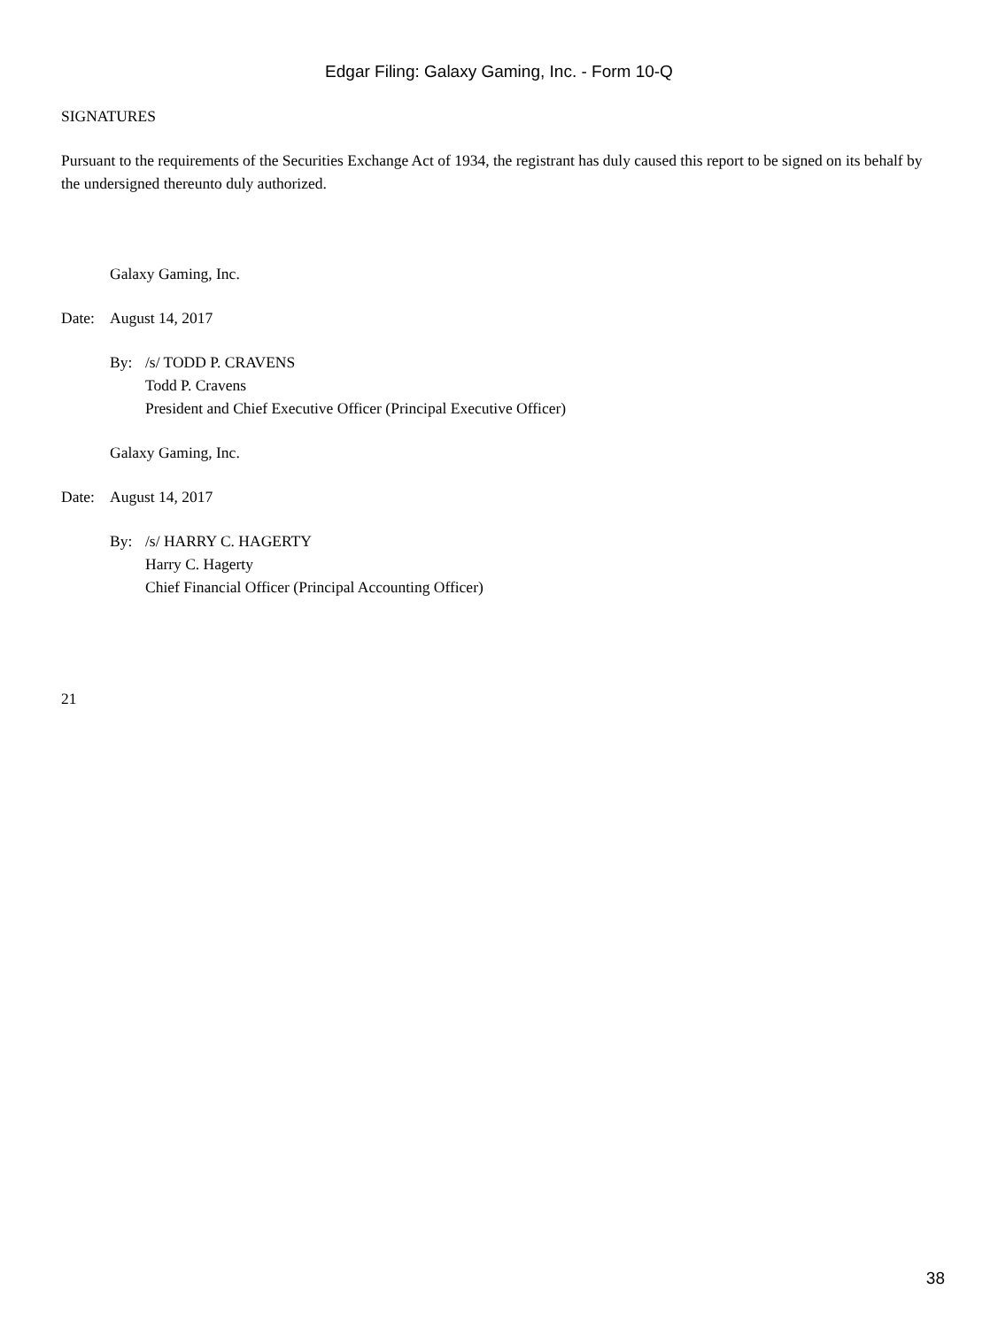Edgar Filing: Galaxy Gaming, Inc. - Form 10-Q
SIGNATURES
Pursuant to the requirements of the Securities Exchange Act of 1934, the registrant has duly caused this report to be signed on its behalf by the undersigned thereunto duly authorized.
Galaxy Gaming, Inc.
Date: August 14, 2017
By: /s/ TODD P. CRAVENS
Todd P. Cravens
President and Chief Executive Officer (Principal Executive Officer)
Galaxy Gaming, Inc.
Date: August 14, 2017
By: /s/ HARRY C. HAGERTY
Harry C. Hagerty
Chief Financial Officer (Principal Accounting Officer)
21
38